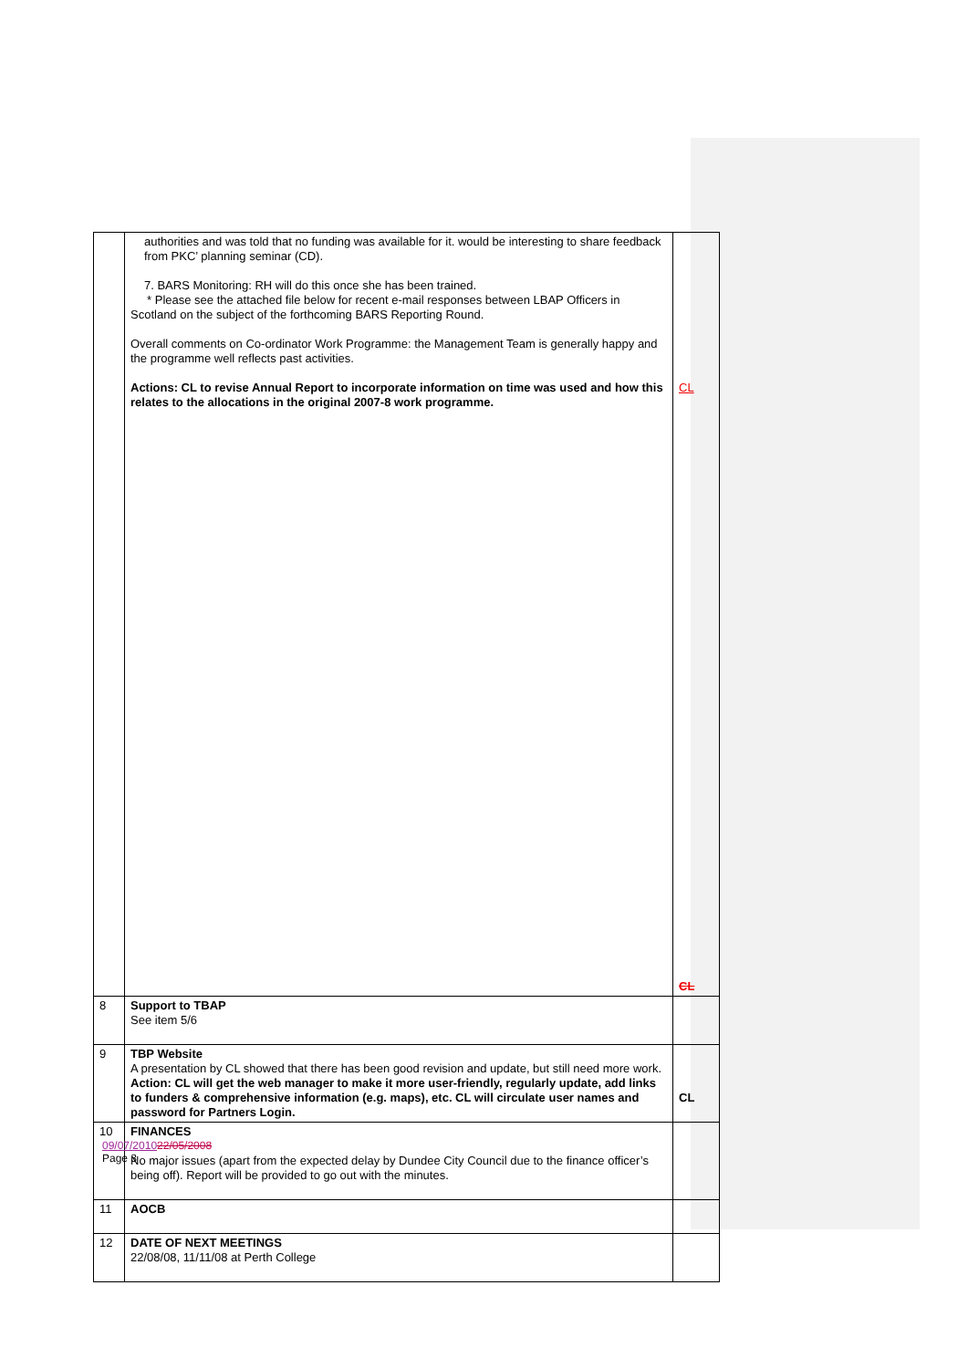| | authorities and was told that no funding was available for it. would be interesting to share feedback from PKC’ planning seminar (CD). 7. BARS Monitoring: RH will do this once she has been trained. * Please see the attached file below for recent e-mail responses between LBAP Officers in Scotland on the subject of the forthcoming BARS Reporting Round. Overall comments on Co-ordinator Work Programme: the Management Team is generally happy and the programme well reflects past activities. Actions: CL to revise Annual Report to incorporate information on time was used and how this relates to the allocations in the original 2007-8 work programme. | CL CL |
| 8 | Support to TBAP See item 5/6 | |
| 9 | TBP Website A presentation by CL showed that there has been good revision and update, but still need more work. Action: CL will get the web manager to make it more user-friendly, regularly update, add links to funders & comprehensive information (e.g. maps), etc. CL will circulate user names and password for Partners Login. | CL |
| 10 | FINANCES No major issues (apart from the expected delay by Dundee City Council due to the finance officer’s being off). Report will be provided to go out with the minutes. | |
| 11 | AOCB | |
| 12 | DATE OF NEXT MEETINGS 22/08/08, 11/11/08 at Perth College | |
09/07/201022/05/2008
Page 3